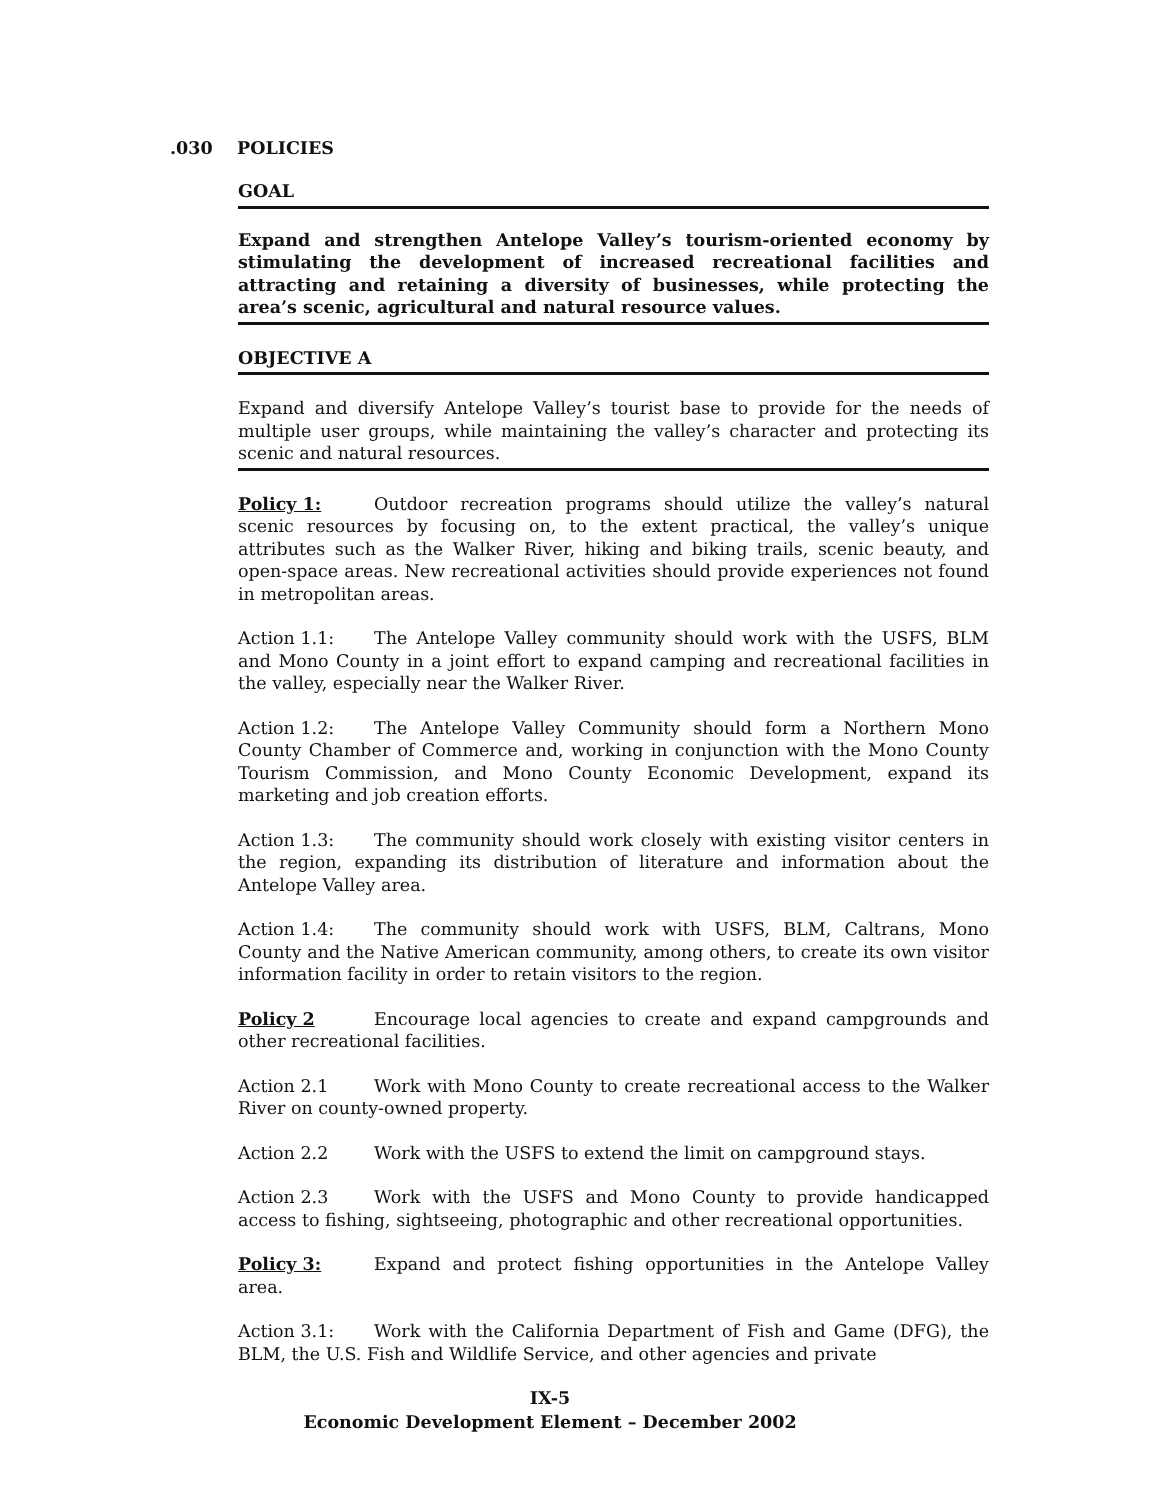.030 POLICIES
GOAL
Expand and strengthen Antelope Valley’s tourism-oriented economy by stimulating the development of increased recreational facilities and attracting and retaining a diversity of businesses, while protecting the area’s scenic, agricultural and natural resource values.
OBJECTIVE A
Expand and diversify Antelope Valley’s tourist base to provide for the needs of multiple user groups, while maintaining the valley’s character and protecting its scenic and natural resources.
Policy 1: Outdoor recreation programs should utilize the valley’s natural scenic resources by focusing on, to the extent practical, the valley’s unique attributes such as the Walker River, hiking and biking trails, scenic beauty, and open-space areas. New recreational activities should provide experiences not found in metropolitan areas.
Action 1.1: The Antelope Valley community should work with the USFS, BLM and Mono County in a joint effort to expand camping and recreational facilities in the valley, especially near the Walker River.
Action 1.2: The Antelope Valley Community should form a Northern Mono County Chamber of Commerce and, working in conjunction with the Mono County Tourism Commission, and Mono County Economic Development, expand its marketing and job creation efforts.
Action 1.3: The community should work closely with existing visitor centers in the region, expanding its distribution of literature and information about the Antelope Valley area.
Action 1.4: The community should work with USFS, BLM, Caltrans, Mono County and the Native American community, among others, to create its own visitor information facility in order to retain visitors to the region.
Policy 2 Encourage local agencies to create and expand campgrounds and other recreational facilities.
Action 2.1 Work with Mono County to create recreational access to the Walker River on county-owned property.
Action 2.2 Work with the USFS to extend the limit on campground stays.
Action 2.3 Work with the USFS and Mono County to provide handicapped access to fishing, sightseeing, photographic and other recreational opportunities.
Policy 3: Expand and protect fishing opportunities in the Antelope Valley area.
Action 3.1: Work with the California Department of Fish and Game (DFG), the BLM, the U.S. Fish and Wildlife Service, and other agencies and private
IX-5
Economic Development Element – December 2002